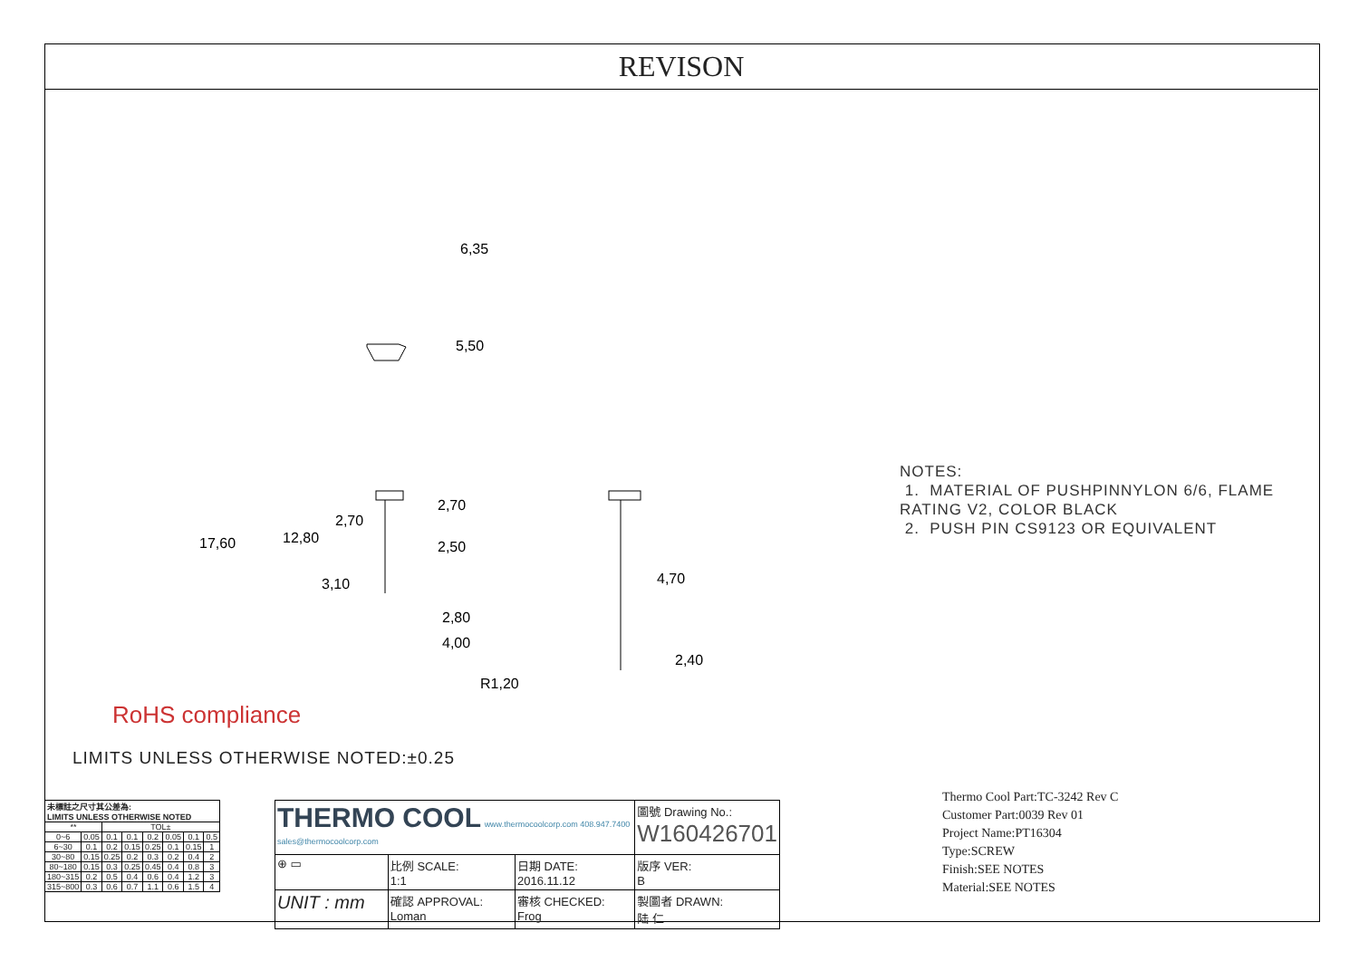REVISON
6,35
5,50
17,60
12,80
2,70
3,10
2,70
2,50
2,80
4,00
4,70
2,40
R1,20
NOTES:
1. MATERIAL OF PUSHPINNYLON 6/6, FLAME
RATING V2, COLOR BLACK
2. PUSH PIN CS9123 OR EQUIVALENT
RoHS compliance
LIMITS UNLESS OTHERWISE NOTED:±0.25
| 未標註之尺寸其公差為: LIMITS UNLESS OTHERWISE NOTED | | | | | | | |
| ** | | TOL± | | | | | |
| 0~6 | 0.05 | 0.1 | 0.1 | 0.2 | 0.05 | 0.1 | 0.5 |
| 6~30 | 0.1 | 0.2 | 0.15 | 0.25 | 0.1 | 0.15 | 1 |
| 30~80 | 0.15 | 0.25 | 0.2 | 0.3 | 0.2 | 0.4 | 2 |
| 80~180 | 0.15 | 0.3 | 0.25 | 0.45 | 0.4 | 0.8 | 3 |
| 180~315 | 0.2 | 0.5 | 0.4 | 0.6 | 0.4 | 1.2 | 3 |
| 315~800 | 0.3 | 0.6 | 0.7 | 1.1 | 0.6 | 1.5 | 4 |
| THERMO COOL www.thermocoolcorp.com 408.947.7400 sales@thermocoolcorp.com | | | 圖號 Drawing No.: W160426701 |
| ⊕ ▭ | 比例 SCALE: 1:1 | 日期 DATE: 2016.11.12 | 版序 VER: B |
| UNIT : mm | 確認 APPROVAL: Loman | 審核 CHECKED: Frog | 製圖者 DRAWN: 陆 仁 |
Thermo Cool Part:TC-3242 Rev C
Customer Part:0039 Rev 01
Project Name:PT16304
Type:SCREW
Finish:SEE NOTES
Material:SEE NOTES